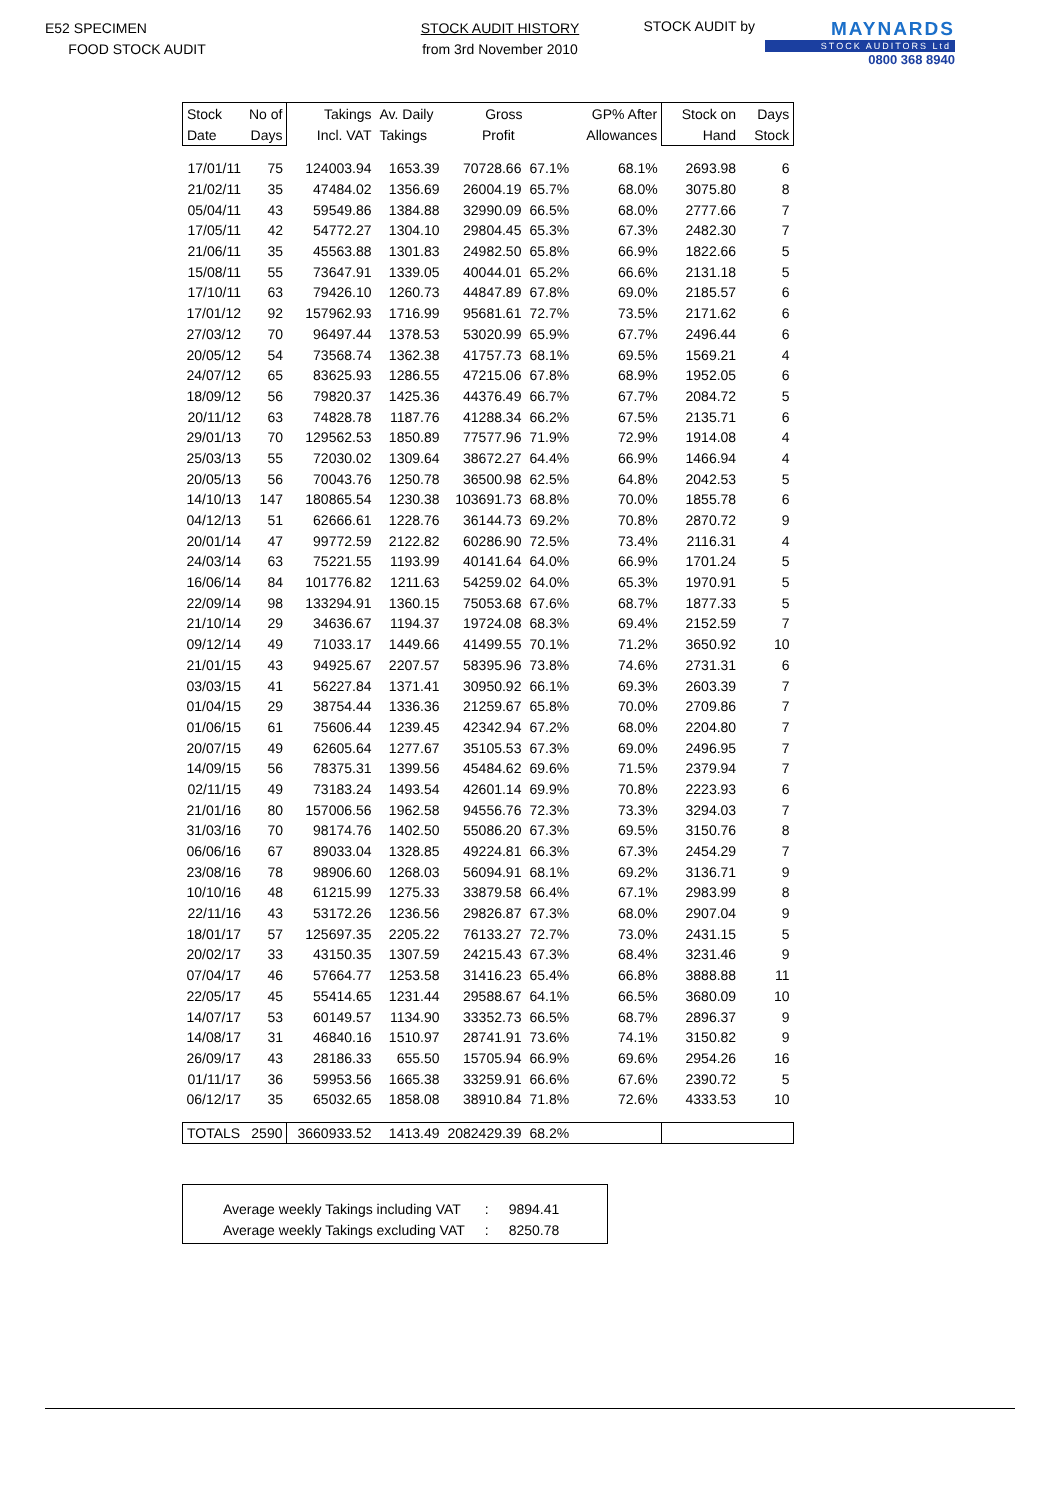E52 SPECIMEN
FOOD STOCK AUDIT
STOCK AUDIT HISTORY
from 3rd November 2010
STOCK AUDIT by
MAYNARDS
STOCK AUDITORS Ltd
0800 368 8940
| Stock | No of | Takings | Av. Daily | Gross | | GP% After | Stock on | Days |
| --- | --- | --- | --- | --- | --- | --- | --- | --- |
| Date | Days | Incl. VAT | Takings | Profit | | Allowances | Hand | Stock |
| 17/01/11 | 75 | 124003.94 | 1653.39 | 70728.66 | 67.1% | 68.1% | 2693.98 | 6 |
| 21/02/11 | 35 | 47484.02 | 1356.69 | 26004.19 | 65.7% | 68.0% | 3075.80 | 8 |
| 05/04/11 | 43 | 59549.86 | 1384.88 | 32990.09 | 66.5% | 68.0% | 2777.66 | 7 |
| 17/05/11 | 42 | 54772.27 | 1304.10 | 29804.45 | 65.3% | 67.3% | 2482.30 | 7 |
| 21/06/11 | 35 | 45563.88 | 1301.83 | 24982.50 | 65.8% | 66.9% | 1822.66 | 5 |
| 15/08/11 | 55 | 73647.91 | 1339.05 | 40044.01 | 65.2% | 66.6% | 2131.18 | 5 |
| 17/10/11 | 63 | 79426.10 | 1260.73 | 44847.89 | 67.8% | 69.0% | 2185.57 | 6 |
| 17/01/12 | 92 | 157962.93 | 1716.99 | 95681.61 | 72.7% | 73.5% | 2171.62 | 6 |
| 27/03/12 | 70 | 96497.44 | 1378.53 | 53020.99 | 65.9% | 67.7% | 2496.44 | 6 |
| 20/05/12 | 54 | 73568.74 | 1362.38 | 41757.73 | 68.1% | 69.5% | 1569.21 | 4 |
| 24/07/12 | 65 | 83625.93 | 1286.55 | 47215.06 | 67.8% | 68.9% | 1952.05 | 6 |
| 18/09/12 | 56 | 79820.37 | 1425.36 | 44376.49 | 66.7% | 67.7% | 2084.72 | 5 |
| 20/11/12 | 63 | 74828.78 | 1187.76 | 41288.34 | 66.2% | 67.5% | 2135.71 | 6 |
| 29/01/13 | 70 | 129562.53 | 1850.89 | 77577.96 | 71.9% | 72.9% | 1914.08 | 4 |
| 25/03/13 | 55 | 72030.02 | 1309.64 | 38672.27 | 64.4% | 66.9% | 1466.94 | 4 |
| 20/05/13 | 56 | 70043.76 | 1250.78 | 36500.98 | 62.5% | 64.8% | 2042.53 | 5 |
| 14/10/13 | 147 | 180865.54 | 1230.38 | 103691.73 | 68.8% | 70.0% | 1855.78 | 6 |
| 04/12/13 | 51 | 62666.61 | 1228.76 | 36144.73 | 69.2% | 70.8% | 2870.72 | 9 |
| 20/01/14 | 47 | 99772.59 | 2122.82 | 60286.90 | 72.5% | 73.4% | 2116.31 | 4 |
| 24/03/14 | 63 | 75221.55 | 1193.99 | 40141.64 | 64.0% | 66.9% | 1701.24 | 5 |
| 16/06/14 | 84 | 101776.82 | 1211.63 | 54259.02 | 64.0% | 65.3% | 1970.91 | 5 |
| 22/09/14 | 98 | 133294.91 | 1360.15 | 75053.68 | 67.6% | 68.7% | 1877.33 | 5 |
| 21/10/14 | 29 | 34636.67 | 1194.37 | 19724.08 | 68.3% | 69.4% | 2152.59 | 7 |
| 09/12/14 | 49 | 71033.17 | 1449.66 | 41499.55 | 70.1% | 71.2% | 3650.92 | 10 |
| 21/01/15 | 43 | 94925.67 | 2207.57 | 58395.96 | 73.8% | 74.6% | 2731.31 | 6 |
| 03/03/15 | 41 | 56227.84 | 1371.41 | 30950.92 | 66.1% | 69.3% | 2603.39 | 7 |
| 01/04/15 | 29 | 38754.44 | 1336.36 | 21259.67 | 65.8% | 70.0% | 2709.86 | 7 |
| 01/06/15 | 61 | 75606.44 | 1239.45 | 42342.94 | 67.2% | 68.0% | 2204.80 | 7 |
| 20/07/15 | 49 | 62605.64 | 1277.67 | 35105.53 | 67.3% | 69.0% | 2496.95 | 7 |
| 14/09/15 | 56 | 78375.31 | 1399.56 | 45484.62 | 69.6% | 71.5% | 2379.94 | 7 |
| 02/11/15 | 49 | 73183.24 | 1493.54 | 42601.14 | 69.9% | 70.8% | 2223.93 | 6 |
| 21/01/16 | 80 | 157006.56 | 1962.58 | 94556.76 | 72.3% | 73.3% | 3294.03 | 7 |
| 31/03/16 | 70 | 98174.76 | 1402.50 | 55086.20 | 67.3% | 69.5% | 3150.76 | 8 |
| 06/06/16 | 67 | 89033.04 | 1328.85 | 49224.81 | 66.3% | 67.3% | 2454.29 | 7 |
| 23/08/16 | 78 | 98906.60 | 1268.03 | 56094.91 | 68.1% | 69.2% | 3136.71 | 9 |
| 10/10/16 | 48 | 61215.99 | 1275.33 | 33879.58 | 66.4% | 67.1% | 2983.99 | 8 |
| 22/11/16 | 43 | 53172.26 | 1236.56 | 29826.87 | 67.3% | 68.0% | 2907.04 | 9 |
| 18/01/17 | 57 | 125697.35 | 2205.22 | 76133.27 | 72.7% | 73.0% | 2431.15 | 5 |
| 20/02/17 | 33 | 43150.35 | 1307.59 | 24215.43 | 67.3% | 68.4% | 3231.46 | 9 |
| 07/04/17 | 46 | 57664.77 | 1253.58 | 31416.23 | 65.4% | 66.8% | 3888.88 | 11 |
| 22/05/17 | 45 | 55414.65 | 1231.44 | 29588.67 | 64.1% | 66.5% | 3680.09 | 10 |
| 14/07/17 | 53 | 60149.57 | 1134.90 | 33352.73 | 66.5% | 68.7% | 2896.37 | 9 |
| 14/08/17 | 31 | 46840.16 | 1510.97 | 28741.91 | 73.6% | 74.1% | 3150.82 | 9 |
| 26/09/17 | 43 | 28186.33 | 655.50 | 15705.94 | 66.9% | 69.6% | 2954.26 | 16 |
| 01/11/17 | 36 | 59953.56 | 1665.38 | 33259.91 | 66.6% | 67.6% | 2390.72 | 5 |
| 06/12/17 | 35 | 65032.65 | 1858.08 | 38910.84 | 71.8% | 72.6% | 4333.53 | 10 |
| TOTALS | 2590 | 3660933.52 | 1413.49 | 2082429.39 | 68.2% | | | |
| Average weekly Takings including VAT | : | 9894.41 |
| Average weekly Takings excluding VAT | : | 8250.78 |